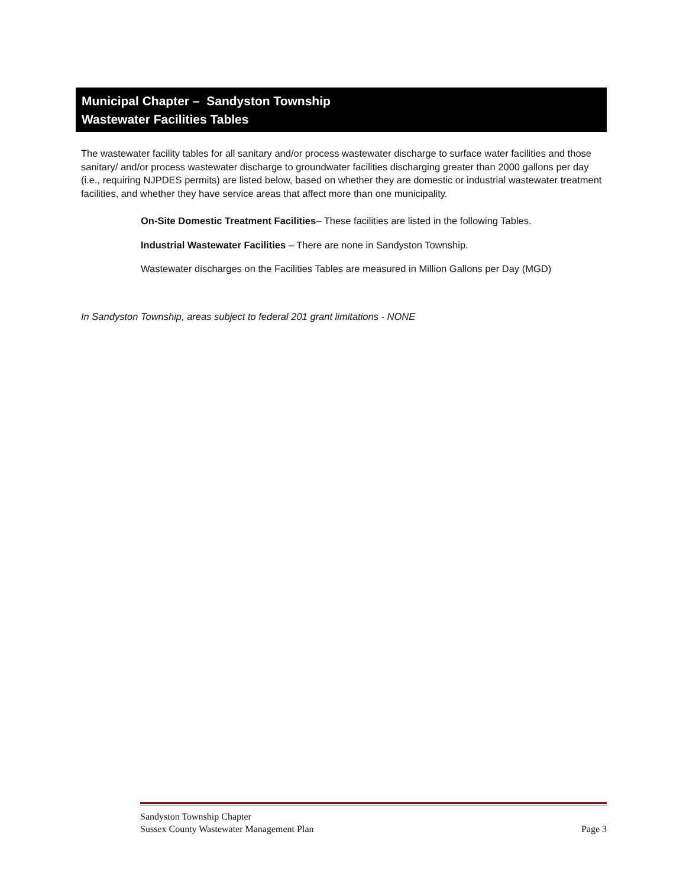Municipal Chapter – Sandyston Township
Wastewater Facilities Tables
The wastewater facility tables for all sanitary and/or process wastewater discharge to surface water facilities and those sanitary/ and/or process wastewater discharge to groundwater facilities discharging greater than 2000 gallons per day (i.e., requiring NJPDES permits) are listed below, based on whether they are domestic or industrial wastewater treatment facilities, and whether they have service areas that affect more than one municipality.
On-Site Domestic Treatment Facilities– These facilities are listed in the following Tables.
Industrial Wastewater Facilities – There are none in Sandyston Township.
Wastewater discharges on the Facilities Tables are measured in Million Gallons per Day (MGD)
In Sandyston Township, areas subject to federal 201 grant limitations - NONE
Sandyston Township Chapter
Sussex County Wastewater Management Plan Page 3